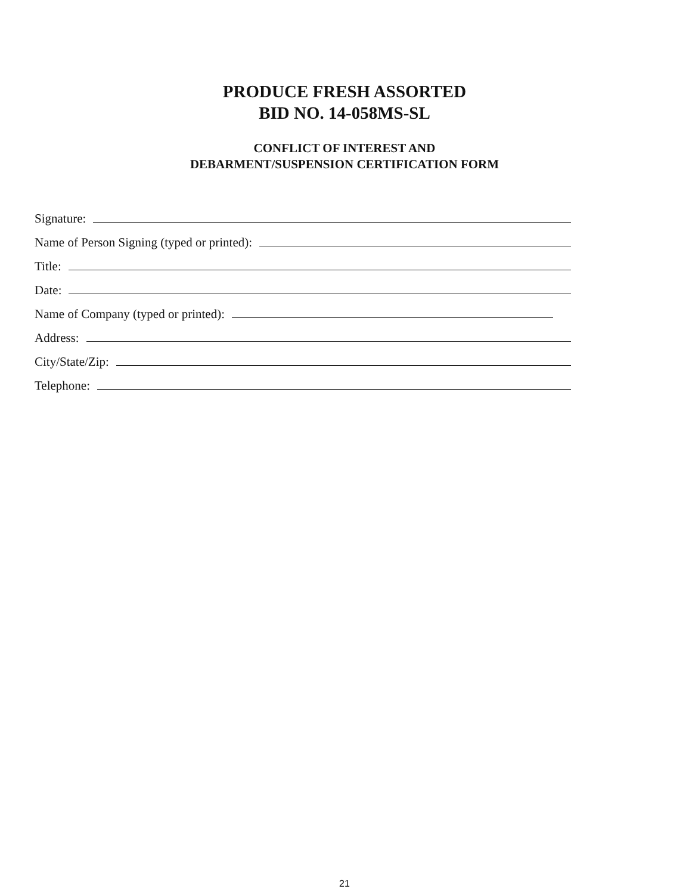PRODUCE FRESH ASSORTED
BID NO. 14-058MS-SL
CONFLICT OF INTEREST AND
DEBARMENT/SUSPENSION CERTIFICATION FORM
Signature:
Name of Person Signing (typed or printed):
Title:
Date:
Name of Company (typed or printed):
Address:
City/State/Zip:
Telephone:
21